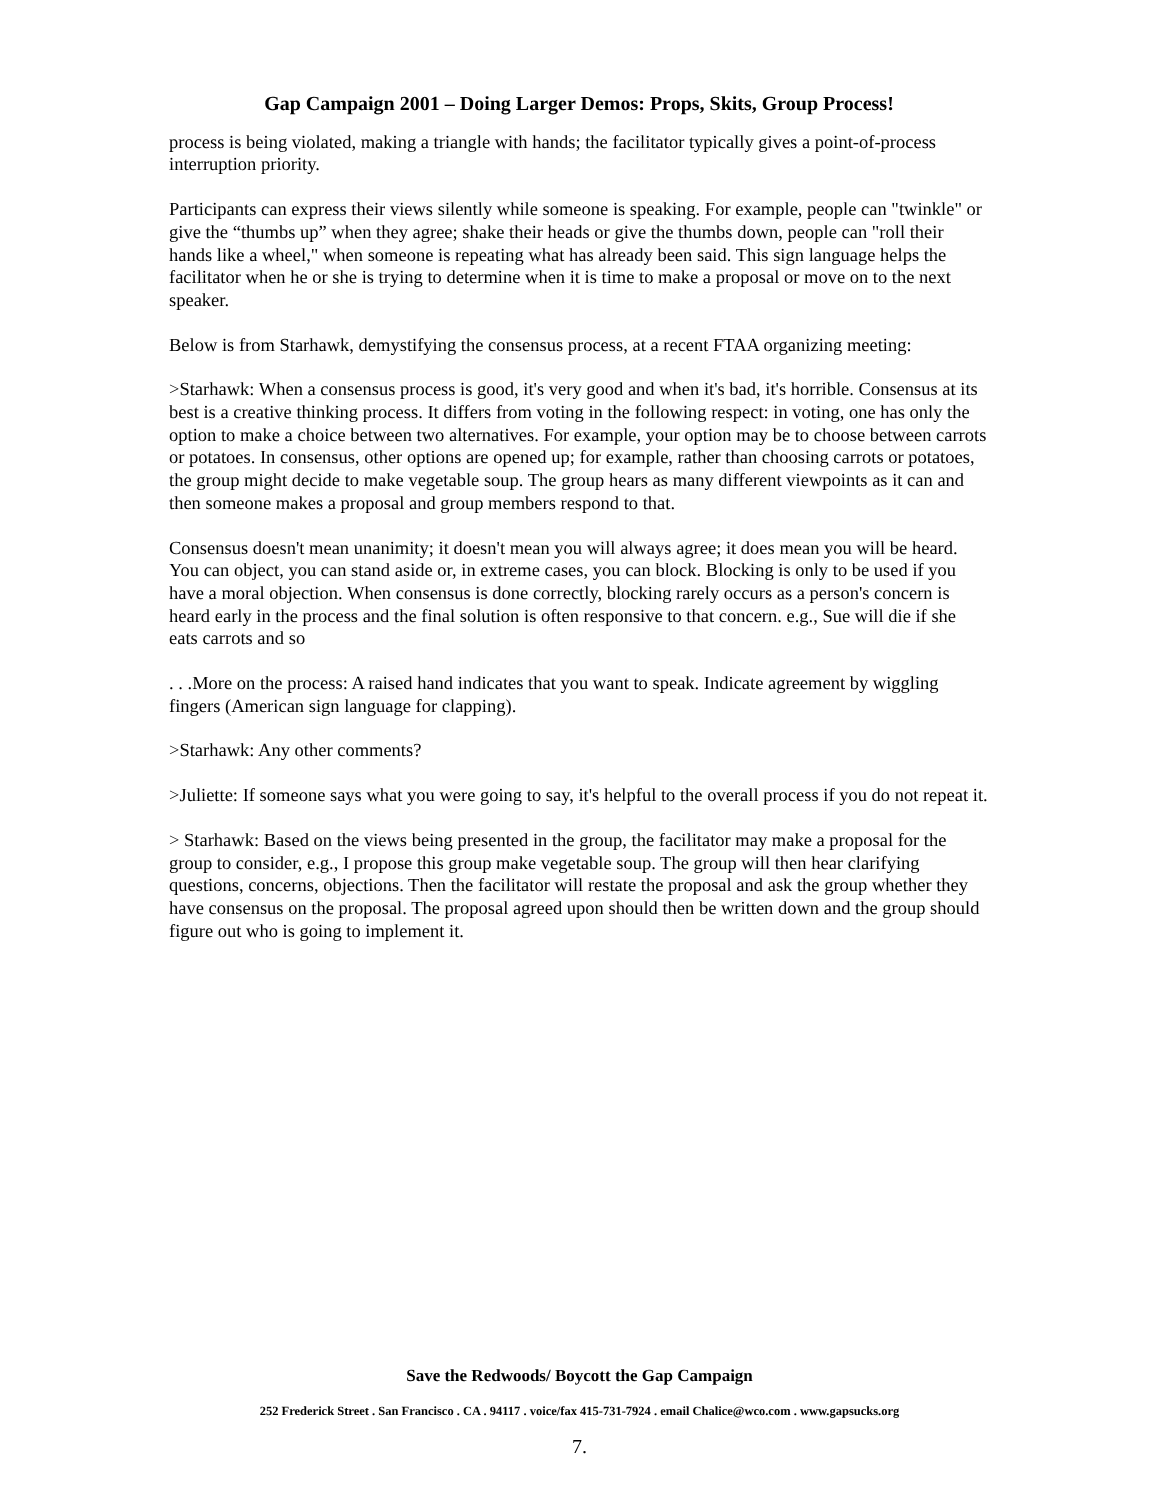Gap Campaign 2001 – Doing Larger Demos: Props, Skits, Group Process!
process is being violated, making a triangle with hands; the facilitator typically gives a point-of-process interruption priority.
Participants can express their views silently while someone is speaking. For example, people can "twinkle" or give the “thumbs up” when they agree; shake their heads or give the thumbs down, people can "roll their hands like a wheel," when someone is repeating what has already been said. This sign language helps the facilitator when he or she is trying to determine when it is time to make a proposal or move on to the next speaker.
Below is from Starhawk, demystifying the consensus process, at a recent FTAA organizing meeting:
>Starhawk: When a consensus process is good, it's very good and when it's bad, it's horrible. Consensus at its best is a creative thinking process. It differs from voting in the following respect: in voting, one has only the option to make a choice between two alternatives. For example, your option may be to choose between carrots or potatoes. In consensus, other options are opened up; for example, rather than choosing carrots or potatoes, the group might decide to make vegetable soup. The group hears as many different viewpoints as it can and then someone makes a proposal and group members respond to that.
Consensus doesn't mean unanimity; it doesn't mean you will always agree; it does mean you will be heard. You can object, you can stand aside or, in extreme cases, you can block. Blocking is only to be used if you have a moral objection. When consensus is done correctly, blocking rarely occurs as a person's concern is heard early in the process and the final solution is often responsive to that concern. e.g., Sue will die if she eats carrots and so
. . .More on the process: A raised hand indicates that you want to speak. Indicate agreement by wiggling fingers (American sign language for clapping).
>Starhawk: Any other comments?
>Juliette: If someone says what you were going to say, it's helpful to the overall process if you do not repeat it.
> Starhawk: Based on the views being presented in the group, the facilitator may make a proposal for the group to consider, e.g., I propose this group make vegetable soup. The group will then hear clarifying questions, concerns, objections. Then the facilitator will restate the proposal and ask the group whether they have consensus on the proposal. The proposal agreed upon should then be written down and the group should figure out who is going to implement it.
Save the Redwoods/ Boycott the Gap Campaign
252 Frederick Street . San Francisco . CA . 94117 . voice/fax 415-731-7924 . email Chalice@wco.com . www.gapsucks.org
7.